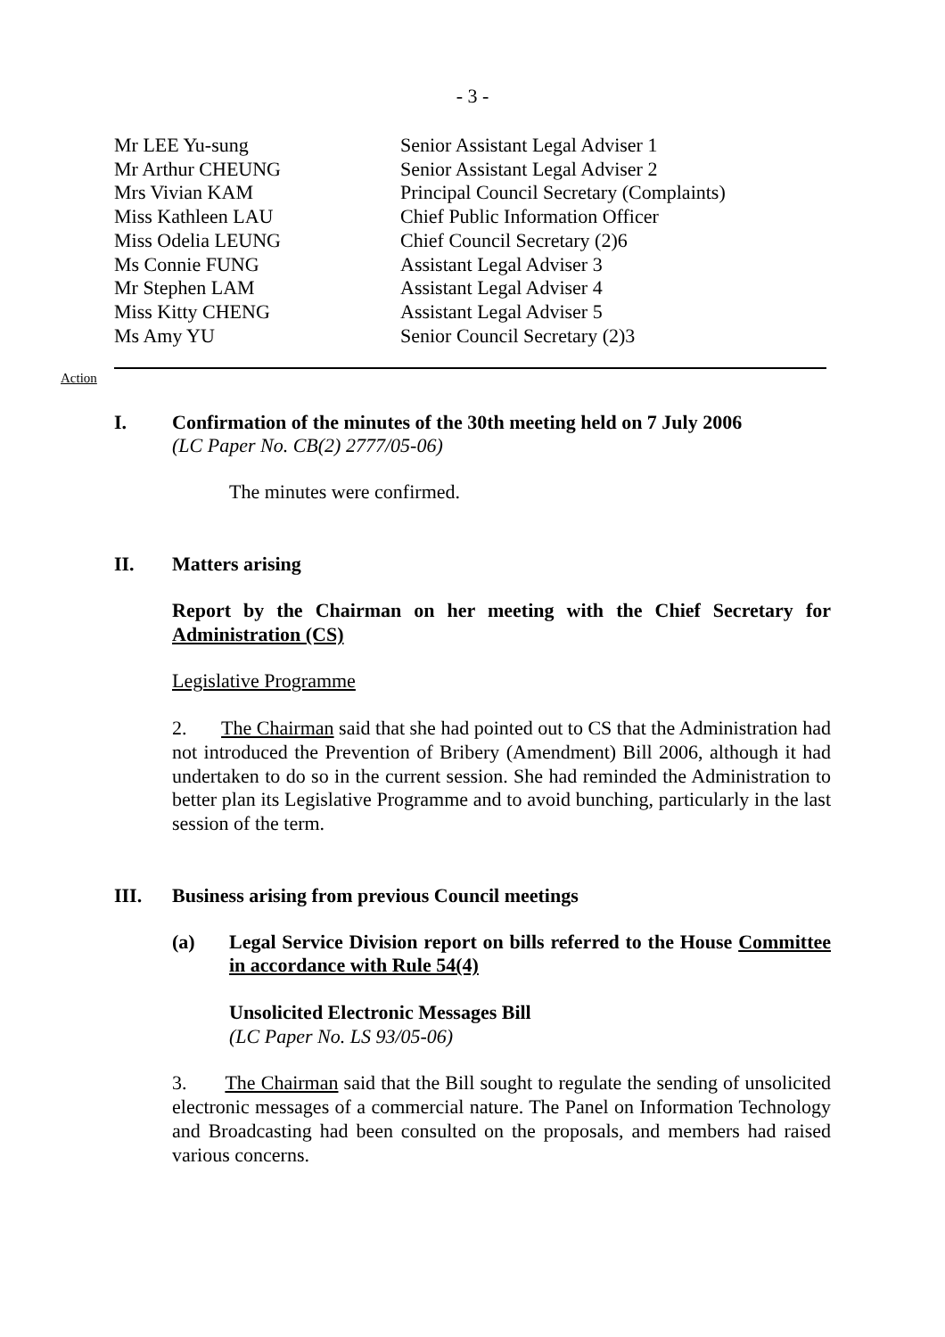- 3 -
| Mr LEE Yu-sung | Senior Assistant Legal Adviser 1 |
| Mr Arthur CHEUNG | Senior Assistant Legal Adviser 2 |
| Mrs Vivian KAM | Principal Council Secretary (Complaints) |
| Miss Kathleen LAU | Chief Public Information Officer |
| Miss Odelia LEUNG | Chief Council Secretary (2)6 |
| Ms Connie FUNG | Assistant Legal Adviser 3 |
| Mr Stephen LAM | Assistant Legal Adviser 4 |
| Miss Kitty CHENG | Assistant Legal Adviser 5 |
| Ms Amy YU | Senior Council Secretary (2)3 |
Action
I. Confirmation of the minutes of the 30th meeting held on 7 July 2006
(LC Paper No. CB(2) 2777/05-06)
The minutes were confirmed.
II. Matters arising
Report by the Chairman on her meeting with the Chief Secretary for Administration (CS)
Legislative Programme
2. The Chairman said that she had pointed out to CS that the Administration had not introduced the Prevention of Bribery (Amendment) Bill 2006, although it had undertaken to do so in the current session. She had reminded the Administration to better plan its Legislative Programme and to avoid bunching, particularly in the last session of the term.
III. Business arising from previous Council meetings
(a)
Legal Service Division report on bills referred to the House Committee in accordance with Rule 54(4)
Unsolicited Electronic Messages Bill
(LC Paper No. LS 93/05-06)
3. The Chairman said that the Bill sought to regulate the sending of unsolicited electronic messages of a commercial nature. The Panel on Information Technology and Broadcasting had been consulted on the proposals, and members had raised various concerns.